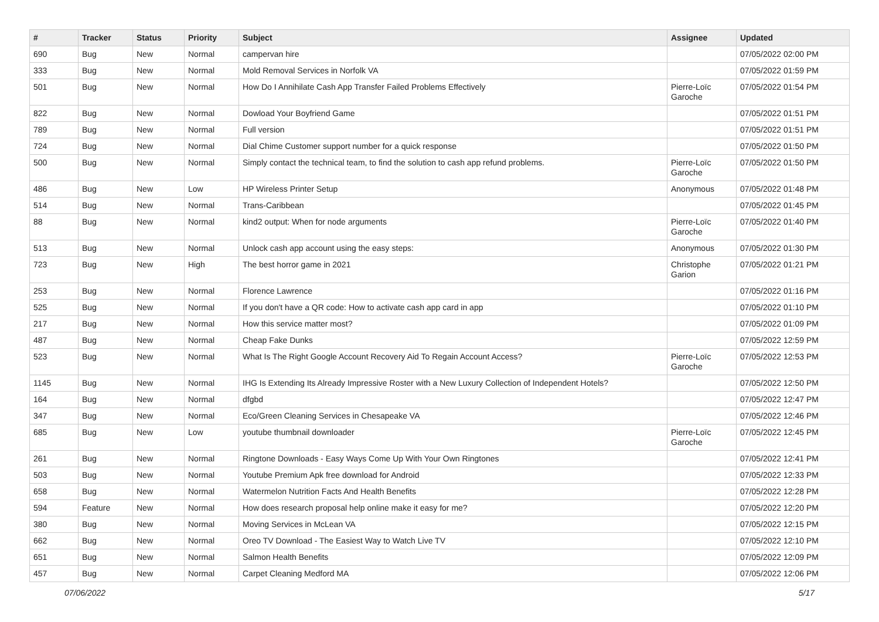| # | Tracker | Status | Priority | Subject | Assignee | Updated |
| --- | --- | --- | --- | --- | --- | --- |
| 690 | Bug | New | Normal | campervan hire | | 07/05/2022 02:00 PM |
| 333 | Bug | New | Normal | Mold Removal Services in Norfolk VA | | 07/05/2022 01:59 PM |
| 501 | Bug | New | Normal | How Do I Annihilate Cash App Transfer Failed Problems Effectively | Pierre-Loïc Garoche | 07/05/2022 01:54 PM |
| 822 | Bug | New | Normal | Dowload Your Boyfriend Game | | 07/05/2022 01:51 PM |
| 789 | Bug | New | Normal | Full version | | 07/05/2022 01:51 PM |
| 724 | Bug | New | Normal | Dial Chime Customer support number for a quick response | | 07/05/2022 01:50 PM |
| 500 | Bug | New | Normal | Simply contact the technical team, to find the solution to cash app refund problems. | Pierre-Loïc Garoche | 07/05/2022 01:50 PM |
| 486 | Bug | New | Low | HP Wireless Printer Setup | Anonymous | 07/05/2022 01:48 PM |
| 514 | Bug | New | Normal | Trans-Caribbean | | 07/05/2022 01:45 PM |
| 88 | Bug | New | Normal | kind2 output: When for node arguments | Pierre-Loïc Garoche | 07/05/2022 01:40 PM |
| 513 | Bug | New | Normal | Unlock cash app account using the easy steps: | Anonymous | 07/05/2022 01:30 PM |
| 723 | Bug | New | High | The best horror game in 2021 | Christophe Garion | 07/05/2022 01:21 PM |
| 253 | Bug | New | Normal | Florence Lawrence | | 07/05/2022 01:16 PM |
| 525 | Bug | New | Normal | If you don't have a QR code: How to activate cash app card in app | | 07/05/2022 01:10 PM |
| 217 | Bug | New | Normal | How this service matter most? | | 07/05/2022 01:09 PM |
| 487 | Bug | New | Normal | Cheap Fake Dunks | | 07/05/2022 12:59 PM |
| 523 | Bug | New | Normal | What Is The Right Google Account Recovery Aid To Regain Account Access? | Pierre-Loïc Garoche | 07/05/2022 12:53 PM |
| 1145 | Bug | New | Normal | IHG Is Extending Its Already Impressive Roster with a New Luxury Collection of Independent Hotels? | | 07/05/2022 12:50 PM |
| 164 | Bug | New | Normal | dfgbd | | 07/05/2022 12:47 PM |
| 347 | Bug | New | Normal | Eco/Green Cleaning Services in Chesapeake VA | | 07/05/2022 12:46 PM |
| 685 | Bug | New | Low | youtube thumbnail downloader | Pierre-Loïc Garoche | 07/05/2022 12:45 PM |
| 261 | Bug | New | Normal | Ringtone Downloads - Easy Ways Come Up With Your Own Ringtones | | 07/05/2022 12:41 PM |
| 503 | Bug | New | Normal | Youtube Premium Apk free download for Android | | 07/05/2022 12:33 PM |
| 658 | Bug | New | Normal | Watermelon Nutrition Facts And Health Benefits | | 07/05/2022 12:28 PM |
| 594 | Feature | New | Normal | How does research proposal help online make it easy for me? | | 07/05/2022 12:20 PM |
| 380 | Bug | New | Normal | Moving Services in McLean VA | | 07/05/2022 12:15 PM |
| 662 | Bug | New | Normal | Oreo TV Download - The Easiest Way to Watch Live TV | | 07/05/2022 12:10 PM |
| 651 | Bug | New | Normal | Salmon Health Benefits | | 07/05/2022 12:09 PM |
| 457 | Bug | New | Normal | Carpet Cleaning Medford MA | | 07/05/2022 12:06 PM |
07/06/2022 5/17